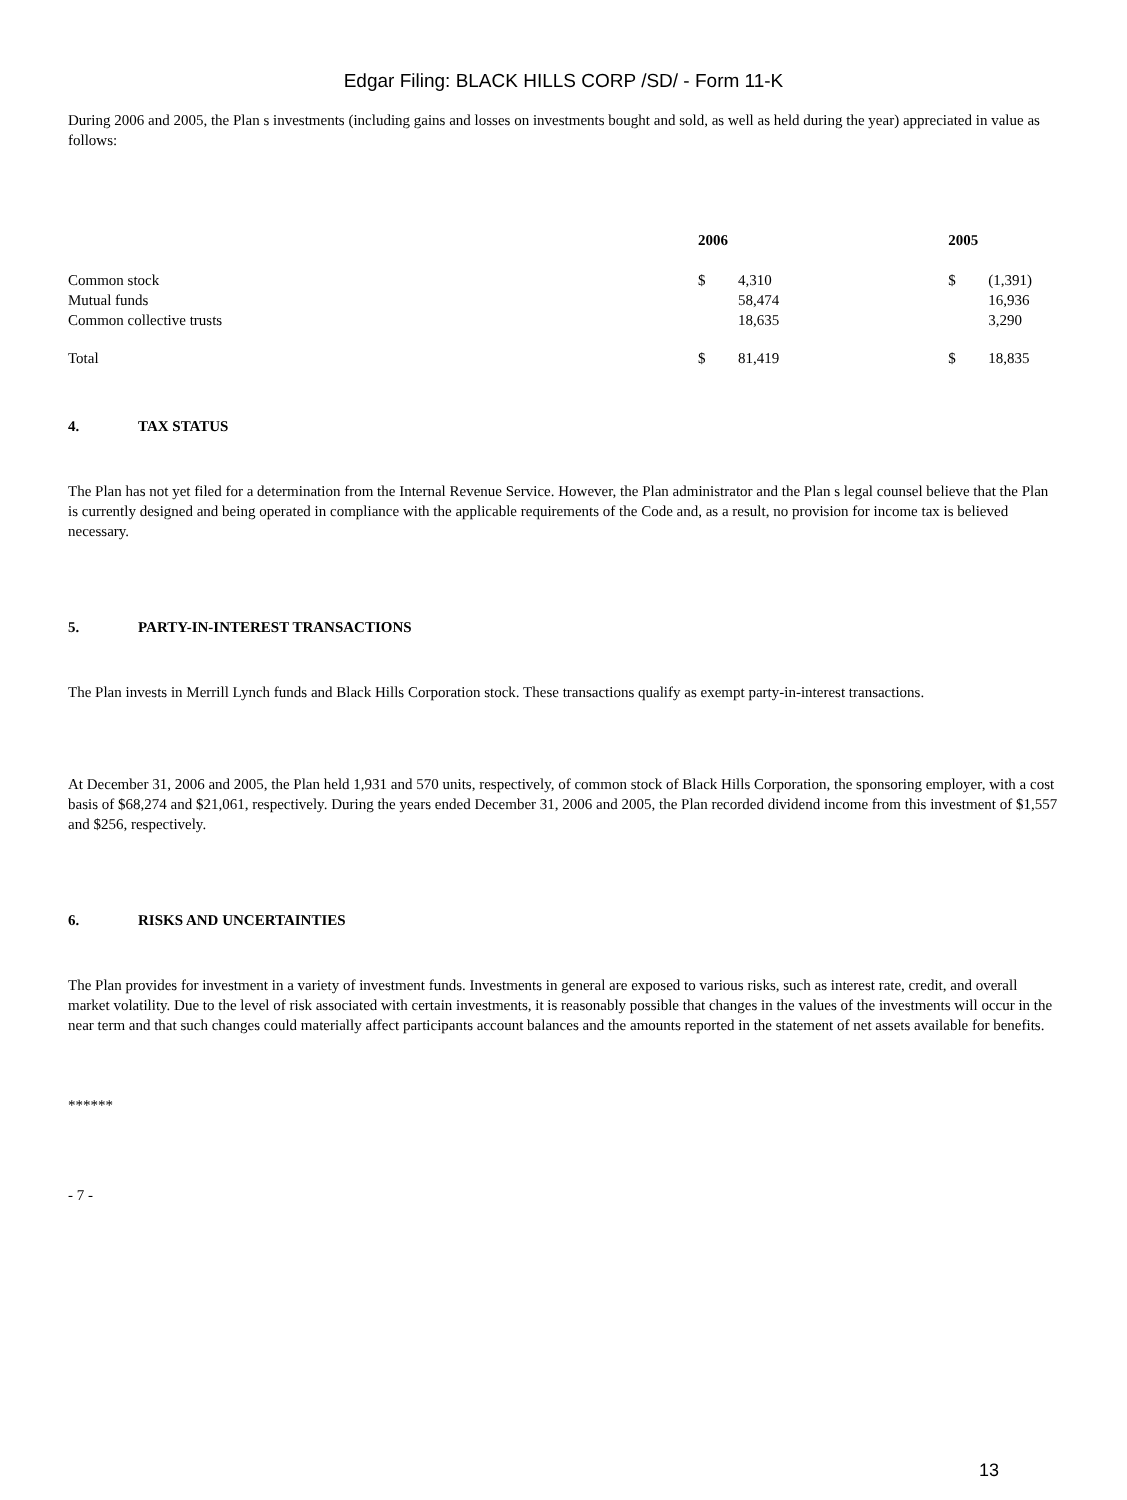Edgar Filing: BLACK HILLS CORP /SD/ - Form 11-K
During 2006 and 2005, the Plan s investments (including gains and losses on investments bought and sold, as well as held during the year) appreciated in value as follows:
| | 2006 | | 2005 | |
| Common stock | $ | 4,310 | $ | (1,391) |
| Mutual funds | | 58,474 | | 16,936 |
| Common collective trusts | | 18,635 | | 3,290 |
| Total | $ | 81,419 | $ | 18,835 |
4. TAX STATUS
The Plan has not yet filed for a determination from the Internal Revenue Service. However, the Plan administrator and the Plan s legal counsel believe that the Plan is currently designed and being operated in compliance with the applicable requirements of the Code and, as a result, no provision for income tax is believed necessary.
5. PARTY-IN-INTEREST TRANSACTIONS
The Plan invests in Merrill Lynch funds and Black Hills Corporation stock. These transactions qualify as exempt party-in-interest transactions.
At December 31, 2006 and 2005, the Plan held 1,931 and 570 units, respectively, of common stock of Black Hills Corporation, the sponsoring employer, with a cost basis of $68,274 and $21,061, respectively. During the years ended December 31, 2006 and 2005, the Plan recorded dividend income from this investment of $1,557 and $256, respectively.
6. RISKS AND UNCERTAINTIES
The Plan provides for investment in a variety of investment funds. Investments in general are exposed to various risks, such as interest rate, credit, and overall market volatility. Due to the level of risk associated with certain investments, it is reasonably possible that changes in the values of the investments will occur in the near term and that such changes could materially affect participants account balances and the amounts reported in the statement of net assets available for benefits.
******
- 7 -
13